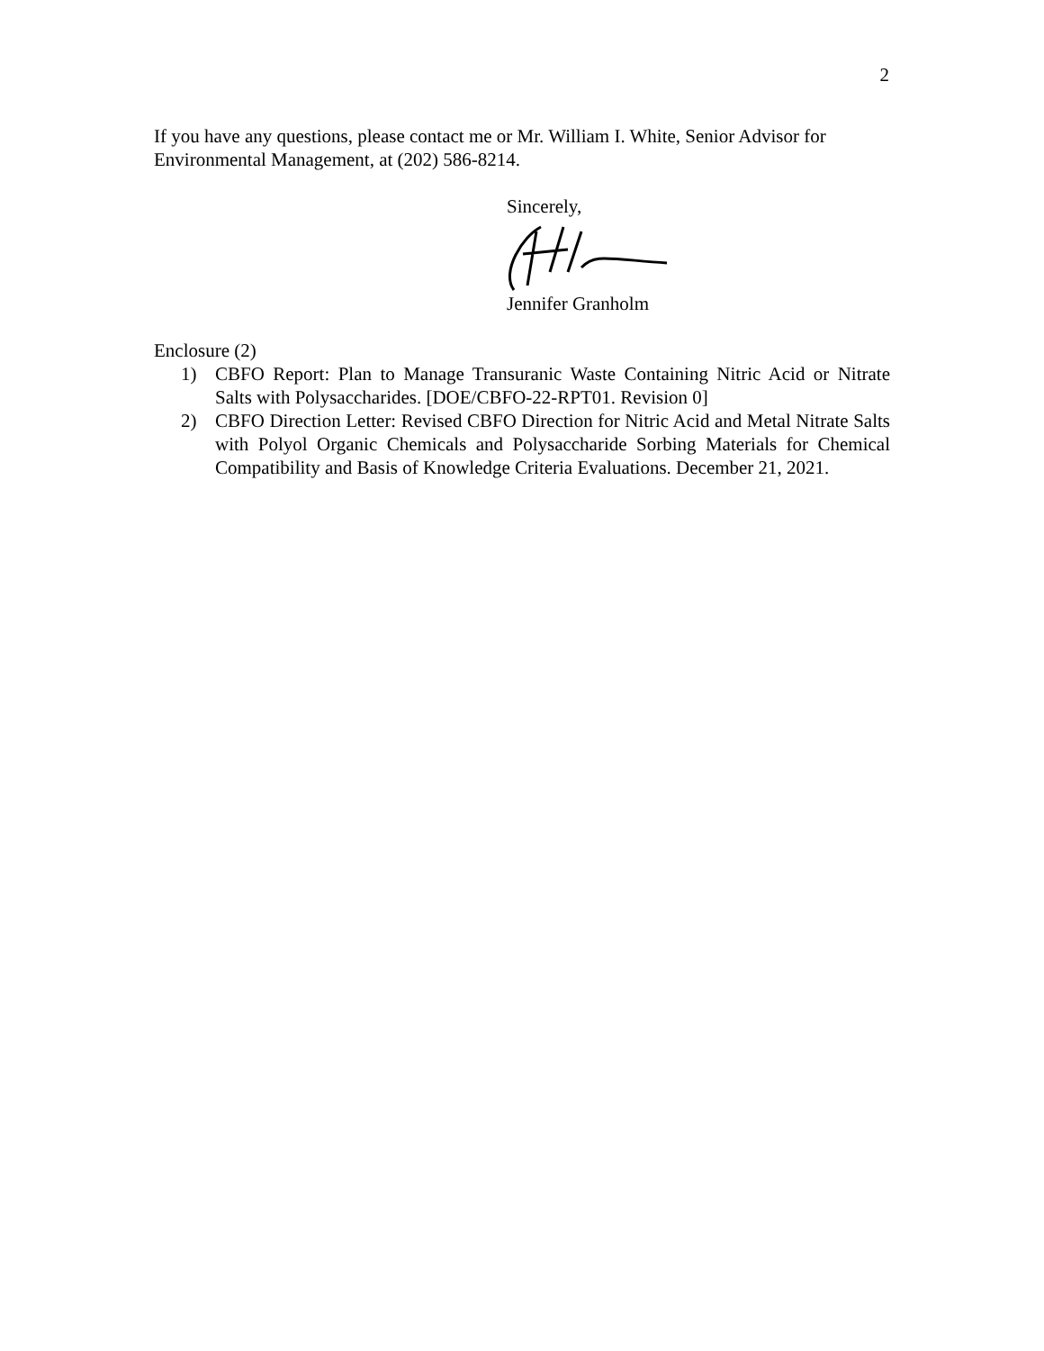2
If you have any questions, please contact me or Mr. William I. White, Senior Advisor for Environmental Management, at (202) 586-8214.
Sincerely,
Jennifer Granholm
Enclosure (2)
1) CBFO Report: Plan to Manage Transuranic Waste Containing Nitric Acid or Nitrate Salts with Polysaccharides. [DOE/CBFO-22-RPT01. Revision 0]
2) CBFO Direction Letter: Revised CBFO Direction for Nitric Acid and Metal Nitrate Salts with Polyol Organic Chemicals and Polysaccharide Sorbing Materials for Chemical Compatibility and Basis of Knowledge Criteria Evaluations. December 21, 2021.